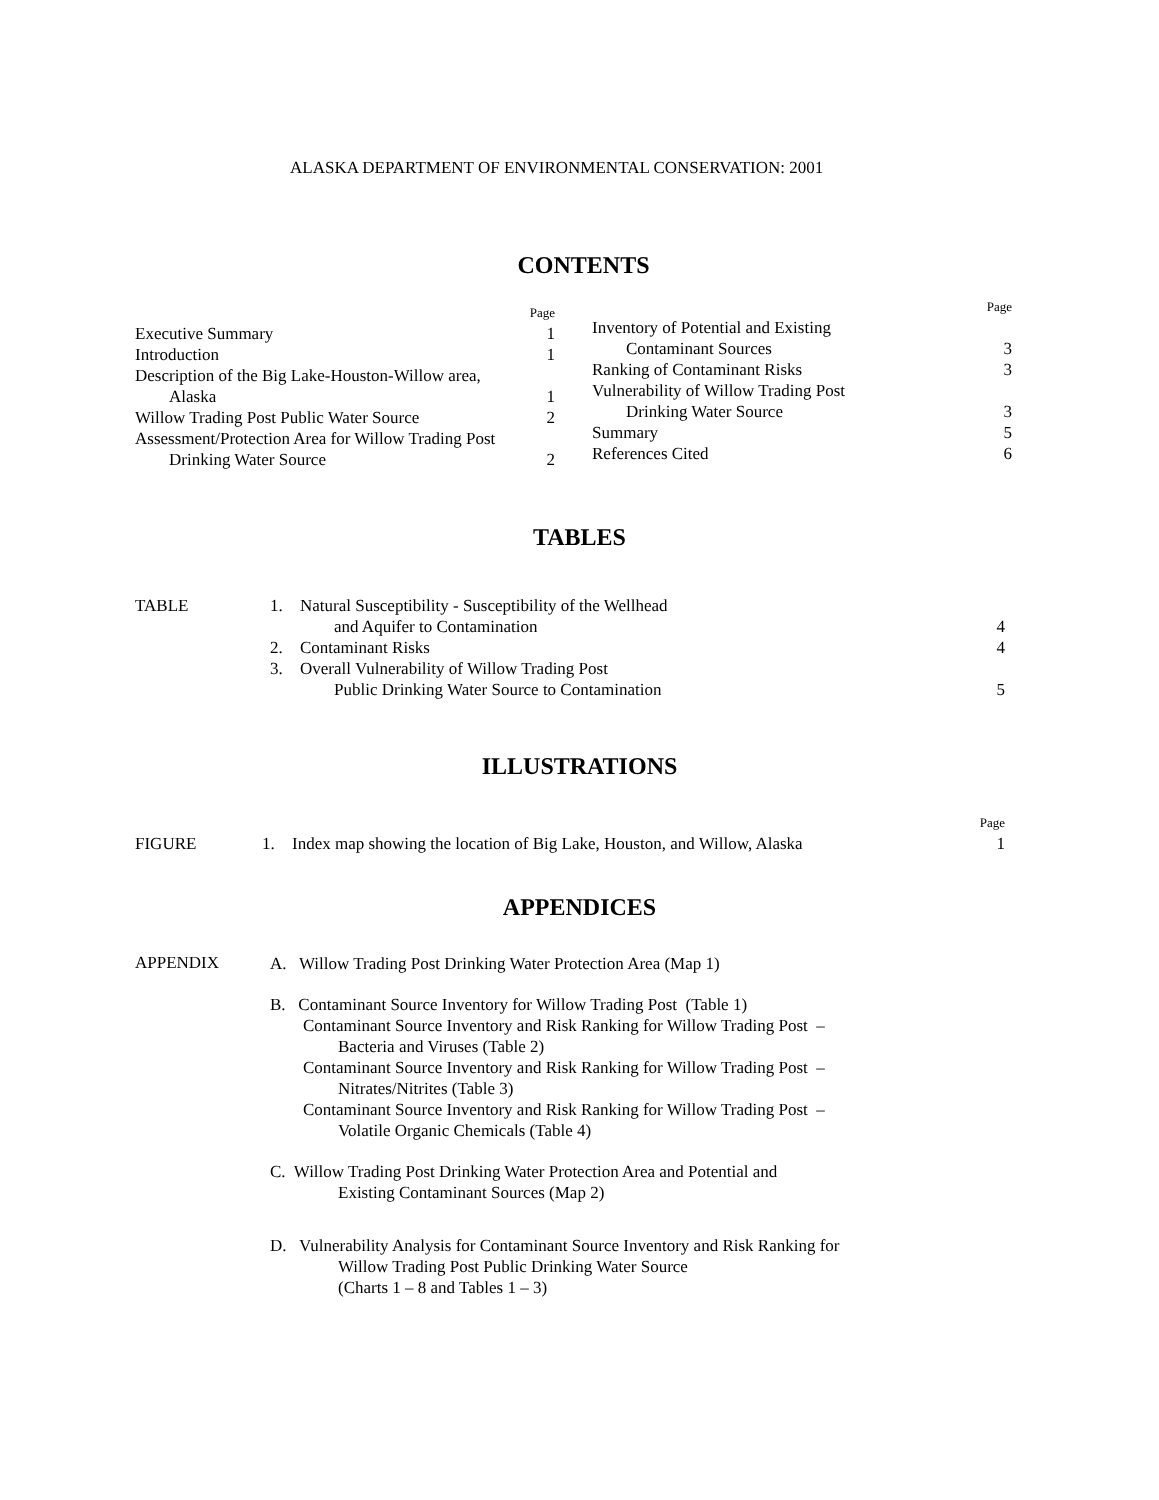ALASKA DEPARTMENT OF ENVIRONMENTAL CONSERVATION: 2001
CONTENTS
| | Page |
| Executive Summary | 1 |
| Introduction | 1 |
| Description of the Big Lake-Houston-Willow area, | |
| Alaska | 1 |
| Willow Trading Post Public Water Source | 2 |
| Assessment/Protection Area for Willow Trading Post | |
| Drinking Water Source | 2 |
| | Page |
| Inventory of Potential and Existing | |
| Contaminant Sources | 3 |
| Ranking of Contaminant Risks | 3 |
| Vulnerability of Willow Trading Post | |
| Drinking Water Source | 3 |
| Summary | 5 |
| References Cited | 6 |
TABLES
| TABLE | 1. | Natural Susceptibility - Susceptibility of the Wellhead | |
| | | and Aquifer to Contamination | 4 |
| | 2. | Contaminant Risks | 4 |
| | 3. | Overall Vulnerability of Willow Trading Post | |
| | | Public Drinking Water Source to Contamination | 5 |
ILLUSTRATIONS
| | | | Page |
| FIGURE | 1. | Index map showing the location of Big Lake, Houston, and Willow, Alaska | 1 |
APPENDICES
APPENDIX
A. Willow Trading Post Drinking Water Protection Area (Map 1)
B. Contaminant Source Inventory for Willow Trading Post (Table 1)
Contaminant Source Inventory and Risk Ranking for Willow Trading Post –
Bacteria and Viruses (Table 2)
Contaminant Source Inventory and Risk Ranking for Willow Trading Post –
Nitrates/Nitrites (Table 3)
Contaminant Source Inventory and Risk Ranking for Willow Trading Post –
Volatile Organic Chemicals (Table 4)
C. Willow Trading Post Drinking Water Protection Area and Potential and
Existing Contaminant Sources (Map 2)
D. Vulnerability Analysis for Contaminant Source Inventory and Risk Ranking for
Willow Trading Post Public Drinking Water Source
(Charts 1 – 8 and Tables 1 – 3)